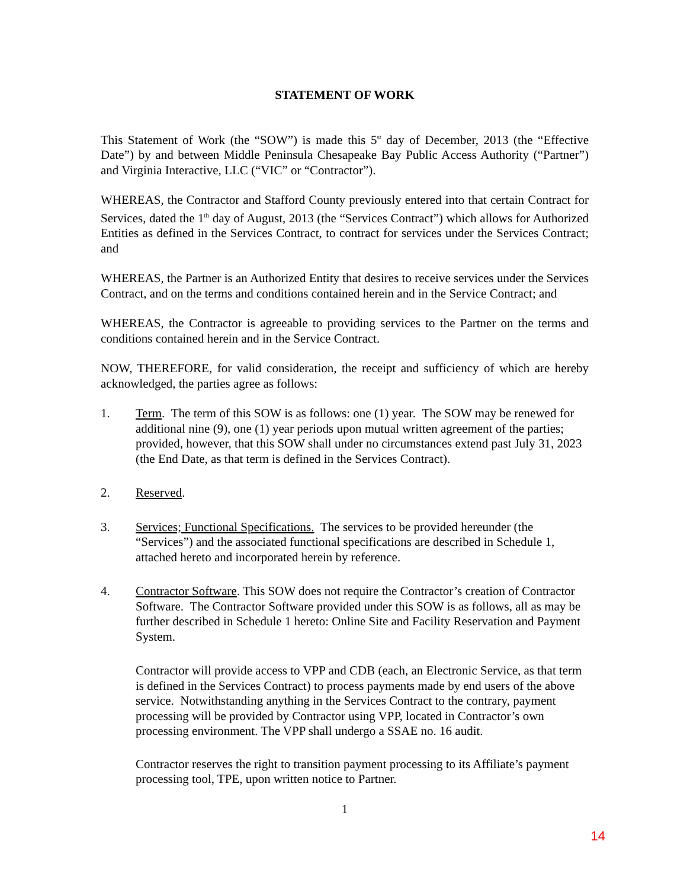STATEMENT OF WORK
This Statement of Work (the “SOW”) is made this 5<sup>st</sup> day of December, 2013 (the “Effective Date”) by and between Middle Peninsula Chesapeake Bay Public Access Authority (“Partner”) and Virginia Interactive, LLC (“VIC” or “Contractor”).
WHEREAS, the Contractor and Stafford County previously entered into that certain Contract for Services, dated the 1<sup>th</sup> day of August, 2013 (the “Services Contract”) which allows for Authorized Entities as defined in the Services Contract, to contract for services under the Services Contract; and
WHEREAS, the Partner is an Authorized Entity that desires to receive services under the Services Contract, and on the terms and conditions contained herein and in the Service Contract; and
WHEREAS, the Contractor is agreeable to providing services to the Partner on the terms and conditions contained herein and in the Service Contract.
NOW, THEREFORE, for valid consideration, the receipt and sufficiency of which are hereby acknowledged, the parties agree as follows:
1. Term. The term of this SOW is as follows: one (1) year. The SOW may be renewed for additional nine (9), one (1) year periods upon mutual written agreement of the parties; provided, however, that this SOW shall under no circumstances extend past July 31, 2023 (the End Date, as that term is defined in the Services Contract).
2. Reserved.
3. Services; Functional Specifications. The services to be provided hereunder (the “Services”) and the associated functional specifications are described in Schedule 1, attached hereto and incorporated herein by reference.
4. Contractor Software. This SOW does not require the Contractor’s creation of Contractor Software. The Contractor Software provided under this SOW is as follows, all as may be further described in Schedule 1 hereto: Online Site and Facility Reservation and Payment System.
Contractor will provide access to VPP and CDB (each, an Electronic Service, as that term is defined in the Services Contract) to process payments made by end users of the above service. Notwithstanding anything in the Services Contract to the contrary, payment processing will be provided by Contractor using VPP, located in Contractor’s own processing environment. The VPP shall undergo a SSAE no. 16 audit.
Contractor reserves the right to transition payment processing to its Affiliate’s payment processing tool, TPE, upon written notice to Partner.
1
14